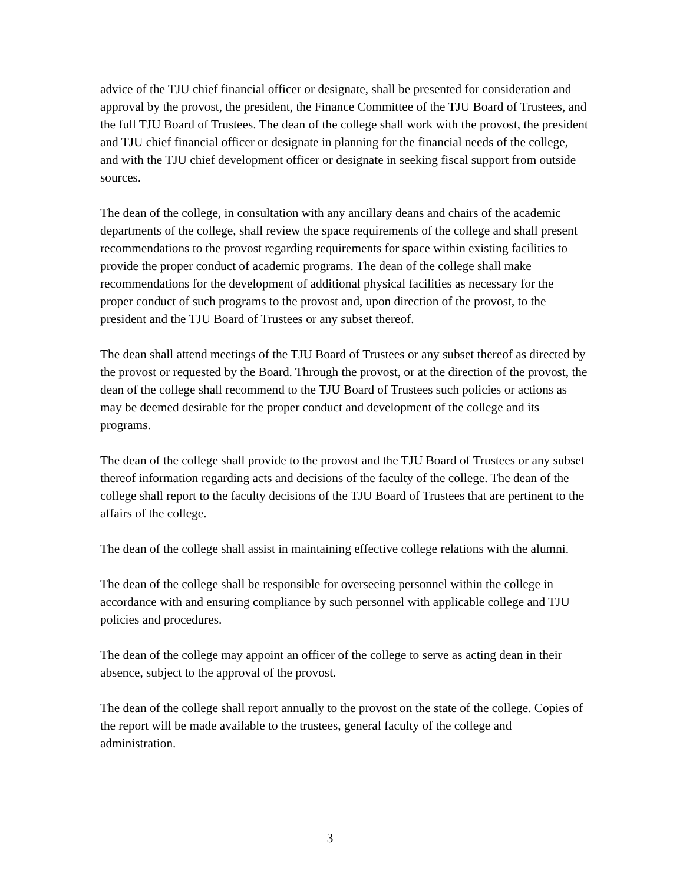advice of the TJU chief financial officer or designate, shall be presented for consideration and approval by the provost, the president, the Finance Committee of the TJU Board of Trustees, and the full TJU Board of Trustees. The dean of the college shall work with the provost, the president and TJU chief financial officer or designate in planning for the financial needs of the college, and with the TJU chief development officer or designate in seeking fiscal support from outside sources.
The dean of the college, in consultation with any ancillary deans and chairs of the academic departments of the college, shall review the space requirements of the college and shall present recommendations to the provost regarding requirements for space within existing facilities to provide the proper conduct of academic programs. The dean of the college shall make recommendations for the development of additional physical facilities as necessary for the proper conduct of such programs to the provost and, upon direction of the provost, to the president and the TJU Board of Trustees or any subset thereof.
The dean shall attend meetings of the TJU Board of Trustees or any subset thereof as directed by the provost or requested by the Board. Through the provost, or at the direction of the provost, the dean of the college shall recommend to the TJU Board of Trustees such policies or actions as may be deemed desirable for the proper conduct and development of the college and its programs.
The dean of the college shall provide to the provost and the TJU Board of Trustees or any subset thereof information regarding acts and decisions of the faculty of the college. The dean of the college shall report to the faculty decisions of the TJU Board of Trustees that are pertinent to the affairs of the college.
The dean of the college shall assist in maintaining effective college relations with the alumni.
The dean of the college shall be responsible for overseeing personnel within the college in accordance with and ensuring compliance by such personnel with applicable college and TJU policies and procedures.
The dean of the college may appoint an officer of the college to serve as acting dean in their absence, subject to the approval of the provost.
The dean of the college shall report annually to the provost on the state of the college. Copies of the report will be made available to the trustees, general faculty of the college and administration.
3